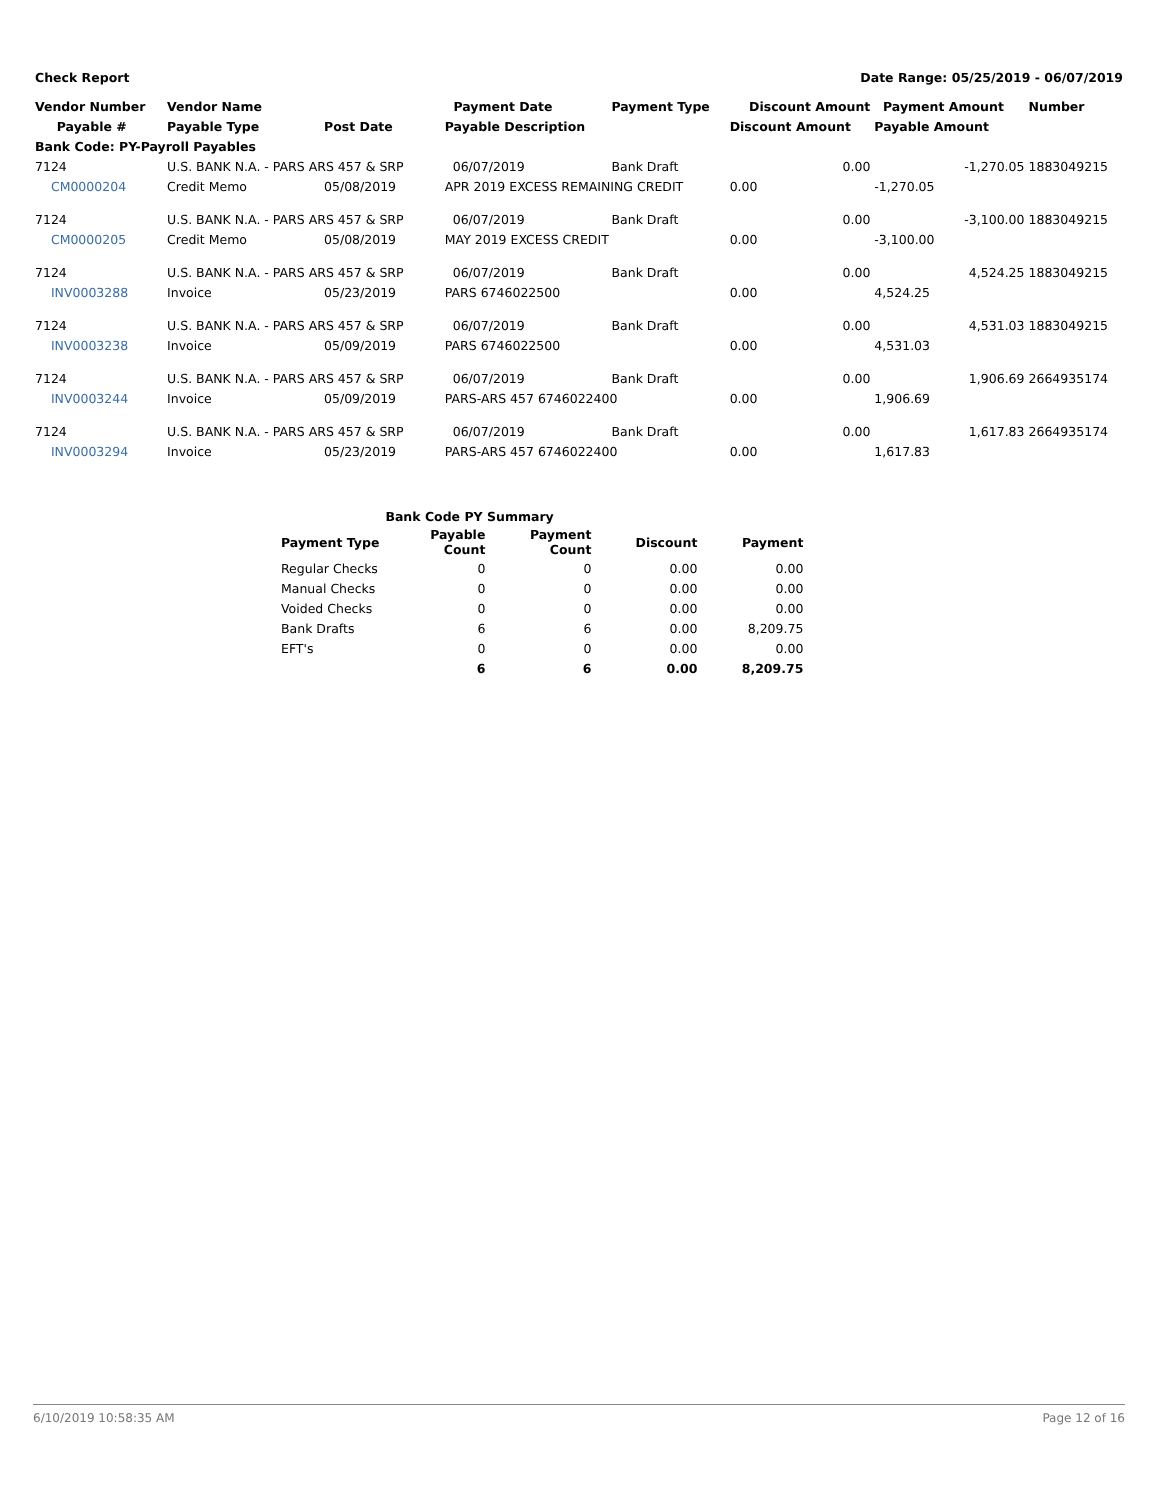Check Report Date Range: 05/25/2019 - 06/07/2019
| Vendor Number | Vendor Name | | Payment Date | Payment Type | Discount Amount | Payment Amount | Number |
| --- | --- | --- | --- | --- | --- | --- | --- |
| Payable # | Payable Type | Post Date | Payable Description | | Discount Amount | Payable Amount | |
| Bank Code: PY-Payroll Payables | | | | | | | |
| 7124 | U.S. BANK N.A. - PARS ARS 457 & SRP | | 06/07/2019 | Bank Draft | 0.00 | -1,270.05 | 1883049215 |
| CM0000204 | Credit Memo | 05/08/2019 | APR 2019 EXCESS REMAINING CREDIT | | 0.00 | -1,270.05 | |
| 7124 | U.S. BANK N.A. - PARS ARS 457 & SRP | | 06/07/2019 | Bank Draft | 0.00 | -3,100.00 | 1883049215 |
| CM0000205 | Credit Memo | 05/08/2019 | MAY 2019 EXCESS CREDIT | | 0.00 | -3,100.00 | |
| 7124 | U.S. BANK N.A. - PARS ARS 457 & SRP | | 06/07/2019 | Bank Draft | 0.00 | 4,524.25 | 1883049215 |
| INV0003288 | Invoice | 05/23/2019 | PARS 6746022500 | | 0.00 | 4,524.25 | |
| 7124 | U.S. BANK N.A. - PARS ARS 457 & SRP | | 06/07/2019 | Bank Draft | 0.00 | 4,531.03 | 1883049215 |
| INV0003238 | Invoice | 05/09/2019 | PARS 6746022500 | | 0.00 | 4,531.03 | |
| 7124 | U.S. BANK N.A. - PARS ARS 457 & SRP | | 06/07/2019 | Bank Draft | 0.00 | 1,906.69 | 2664935174 |
| INV0003244 | Invoice | 05/09/2019 | PARS-ARS 457 6746022400 | | 0.00 | 1,906.69 | |
| 7124 | U.S. BANK N.A. - PARS ARS 457 & SRP | | 06/07/2019 | Bank Draft | 0.00 | 1,617.83 | 2664935174 |
| INV0003294 | Invoice | 05/23/2019 | PARS-ARS 457 6746022400 | | 0.00 | 1,617.83 | |
| | Bank Code PY Summary | | | |
| Payment Type | Payable Count | Payment Count | Discount | Payment |
| Regular Checks | 0 | 0 | 0.00 | 0.00 |
| Manual Checks | 0 | 0 | 0.00 | 0.00 |
| Voided Checks | 0 | 0 | 0.00 | 0.00 |
| Bank Drafts | 6 | 6 | 0.00 | 8,209.75 |
| EFT's | 0 | 0 | 0.00 | 0.00 |
| | 6 | 6 | 0.00 | 8,209.75 |
6/10/2019 10:58:35 AM Page 12 of 16